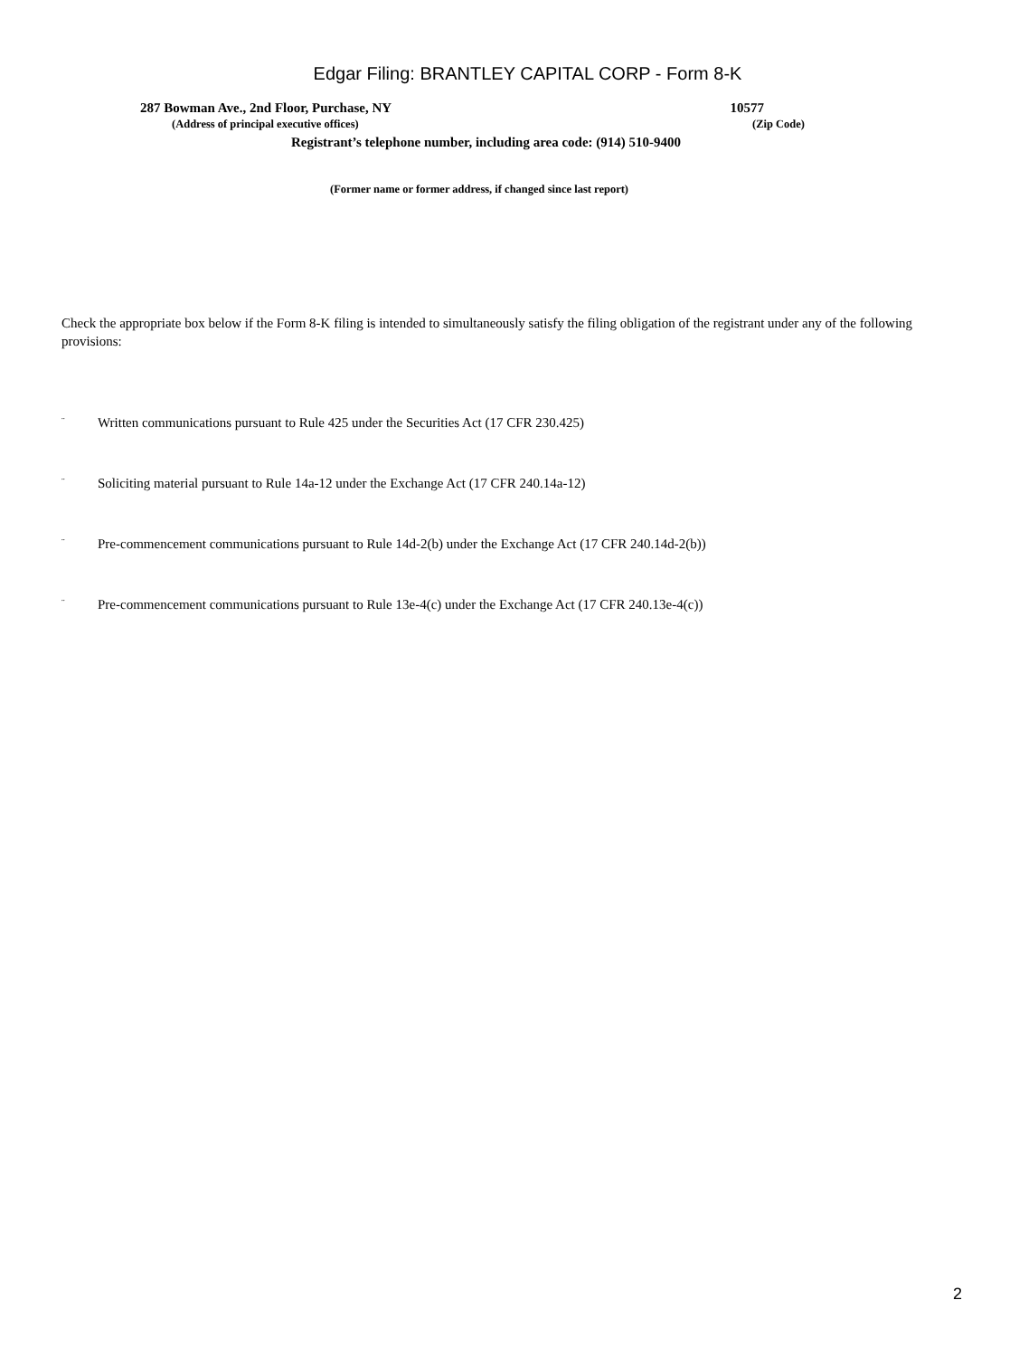Edgar Filing: BRANTLEY CAPITAL CORP - Form 8-K
287 Bowman Ave., 2nd Floor, Purchase, NY 10577
(Address of principal executive offices) (Zip Code)
Registrant’s telephone number, including area code: (914) 510-9400
(Former name or former address, if changed since last report)
Check the appropriate box below if the Form 8-K filing is intended to simultaneously satisfy the filing obligation of the registrant under any of the following provisions:
¨ Written communications pursuant to Rule 425 under the Securities Act (17 CFR 230.425)
¨ Soliciting material pursuant to Rule 14a-12 under the Exchange Act (17 CFR 240.14a-12)
¨ Pre-commencement communications pursuant to Rule 14d-2(b) under the Exchange Act (17 CFR 240.14d-2(b))
¨ Pre-commencement communications pursuant to Rule 13e-4(c) under the Exchange Act (17 CFR 240.13e-4(c))
2